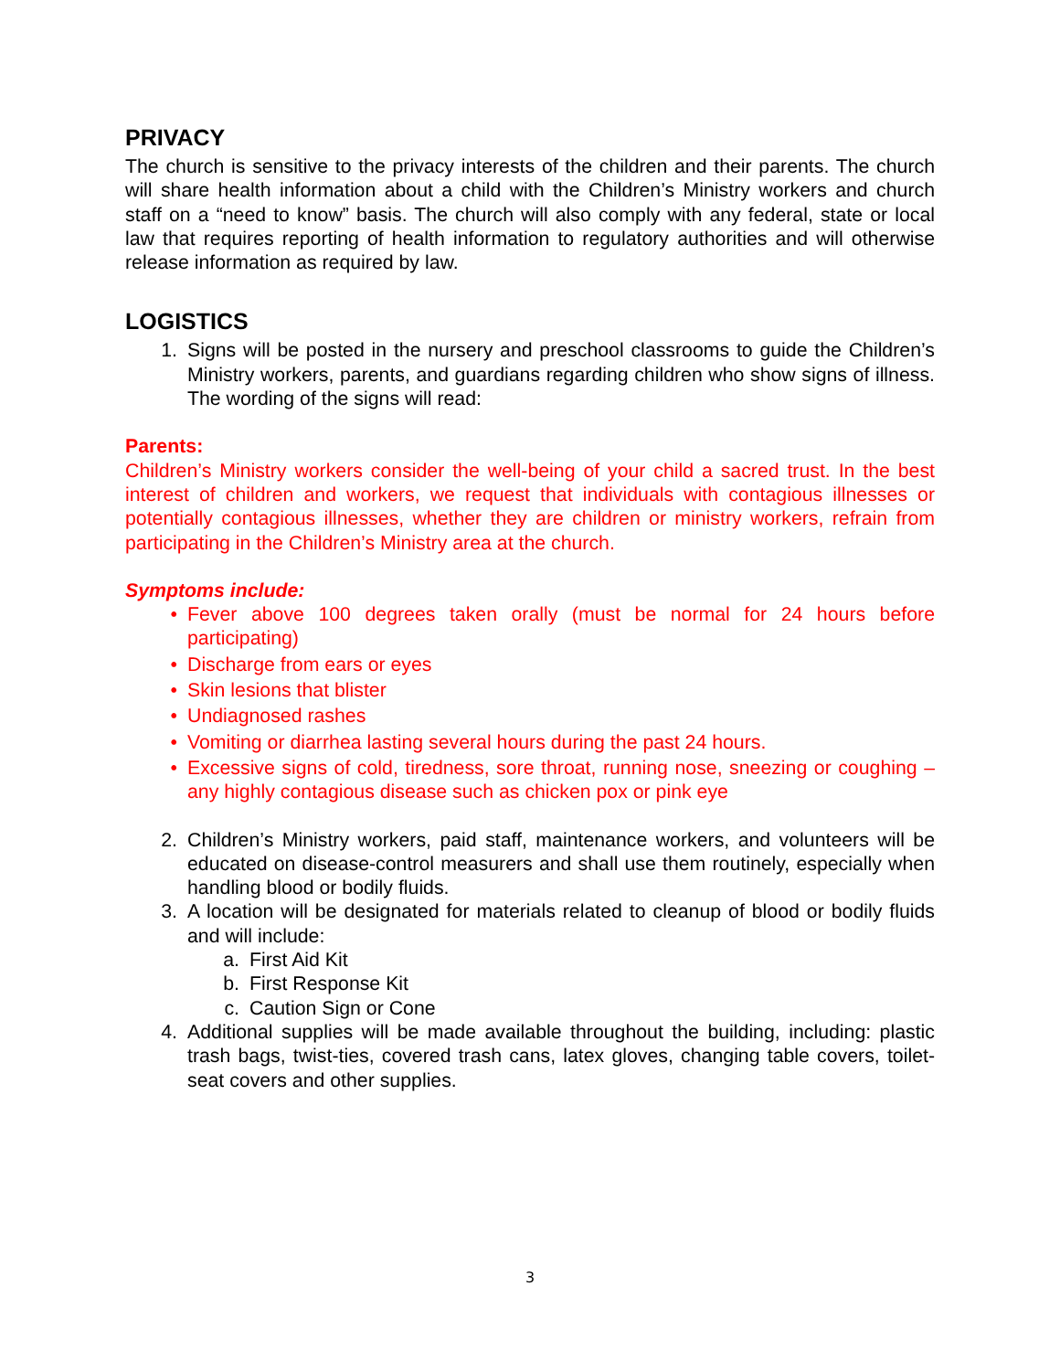PRIVACY
The church is sensitive to the privacy interests of the children and their parents. The church will share health information about a child with the Children’s Ministry workers and church staff on a “need to know” basis. The church will also comply with any federal, state or local law that requires reporting of health information to regulatory authorities and will otherwise release information as required by law.
LOGISTICS
1. Signs will be posted in the nursery and preschool classrooms to guide the Children’s Ministry workers, parents, and guardians regarding children who show signs of illness. The wording of the signs will read:
Parents:
Children’s Ministry workers consider the well-being of your child a sacred trust. In the best interest of children and workers, we request that individuals with contagious illnesses or potentially contagious illnesses, whether they are children or ministry workers, refrain from participating in the Children’s Ministry area at the church.
Symptoms include:
• Fever above 100 degrees taken orally (must be normal for 24 hours before participating)
• Discharge from ears or eyes
• Skin lesions that blister
• Undiagnosed rashes
• Vomiting or diarrhea lasting several hours during the past 24 hours.
• Excessive signs of cold, tiredness, sore throat, running nose, sneezing or coughing – any highly contagious disease such as chicken pox or pink eye
2. Children’s Ministry workers, paid staff, maintenance workers, and volunteers will be educated on disease-control measurers and shall use them routinely, especially when handling blood or bodily fluids.
3. A location will be designated for materials related to cleanup of blood or bodily fluids and will include:
a. First Aid Kit
b. First Response Kit
c. Caution Sign or Cone
4. Additional supplies will be made available throughout the building, including: plastic trash bags, twist-ties, covered trash cans, latex gloves, changing table covers, toilet-seat covers and other supplies.
3